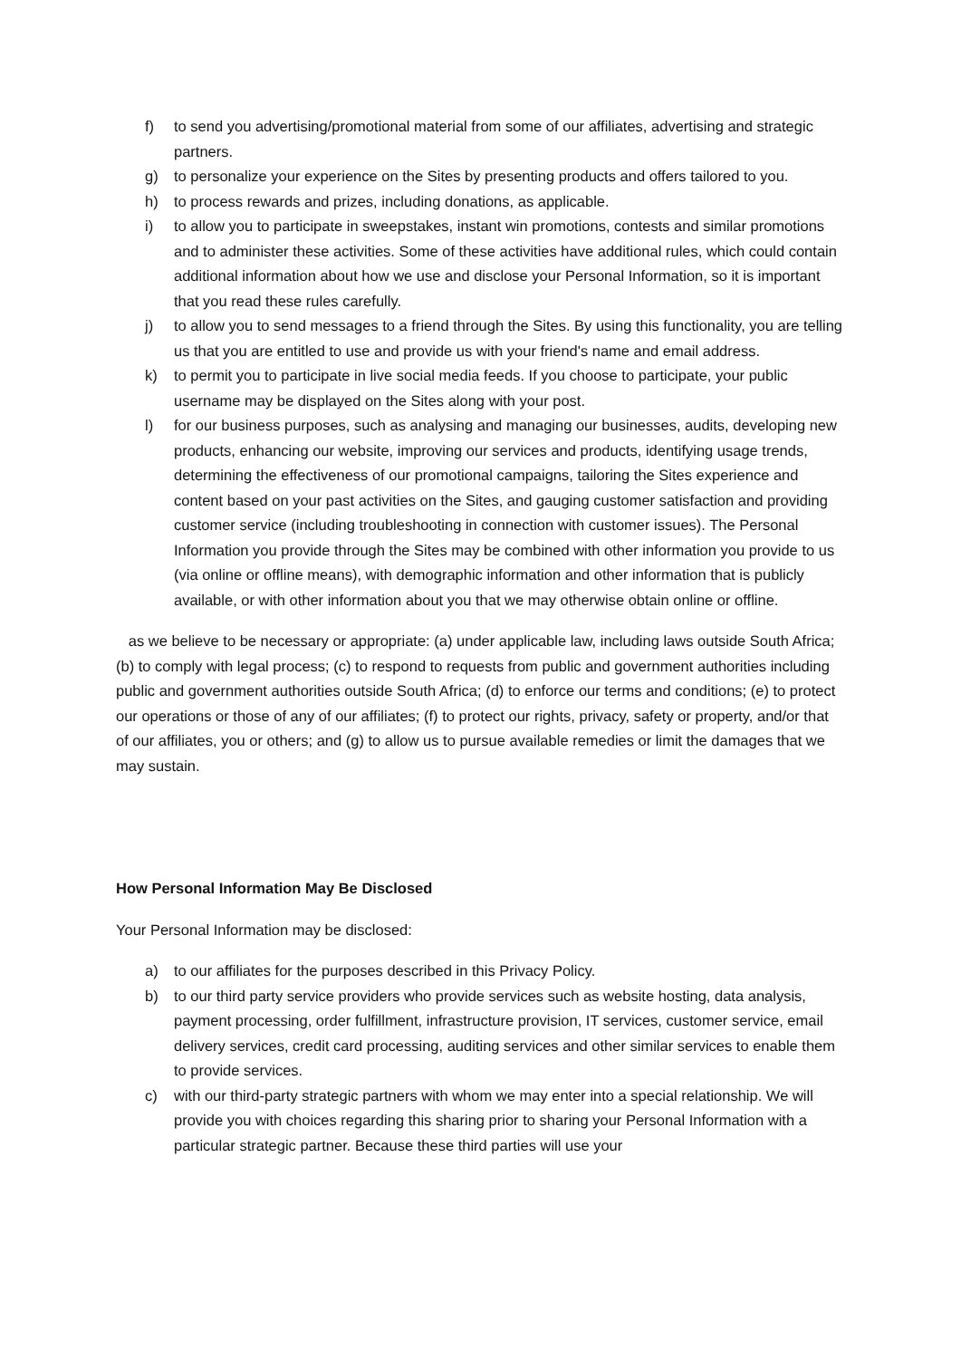f) to send you advertising/promotional material from some of our affiliates, advertising and strategic partners.
g) to personalize your experience on the Sites by presenting products and offers tailored to you.
h) to process rewards and prizes, including donations, as applicable.
i) to allow you to participate in sweepstakes, instant win promotions, contests and similar promotions and to administer these activities. Some of these activities have additional rules, which could contain additional information about how we use and disclose your Personal Information, so it is important that you read these rules carefully.
j) to allow you to send messages to a friend through the Sites. By using this functionality, you are telling us that you are entitled to use and provide us with your friend's name and email address.
k) to permit you to participate in live social media feeds. If you choose to participate, your public username may be displayed on the Sites along with your post.
l) for our business purposes, such as analysing and managing our businesses, audits, developing new products, enhancing our website, improving our services and products, identifying usage trends, determining the effectiveness of our promotional campaigns, tailoring the Sites experience and content based on your past activities on the Sites, and gauging customer satisfaction and providing customer service (including troubleshooting in connection with customer issues). The Personal Information you provide through the Sites may be combined with other information you provide to us (via online or offline means), with demographic information and other information that is publicly available, or with other information about you that we may otherwise obtain online or offline.
as we believe to be necessary or appropriate: (a) under applicable law, including laws outside South Africa; (b) to comply with legal process; (c) to respond to requests from public and government authorities including public and government authorities outside South Africa; (d) to enforce our terms and conditions; (e) to protect our operations or those of any of our affiliates; (f) to protect our rights, privacy, safety or property, and/or that of our affiliates, you or others; and (g) to allow us to pursue available remedies or limit the damages that we may sustain.
How Personal Information May Be Disclosed
Your Personal Information may be disclosed:
a) to our affiliates for the purposes described in this Privacy Policy.
b) to our third party service providers who provide services such as website hosting, data analysis, payment processing, order fulfillment, infrastructure provision, IT services, customer service, email delivery services, credit card processing, auditing services and other similar services to enable them to provide services.
c) with our third-party strategic partners with whom we may enter into a special relationship. We will provide you with choices regarding this sharing prior to sharing your Personal Information with a particular strategic partner. Because these third parties will use your